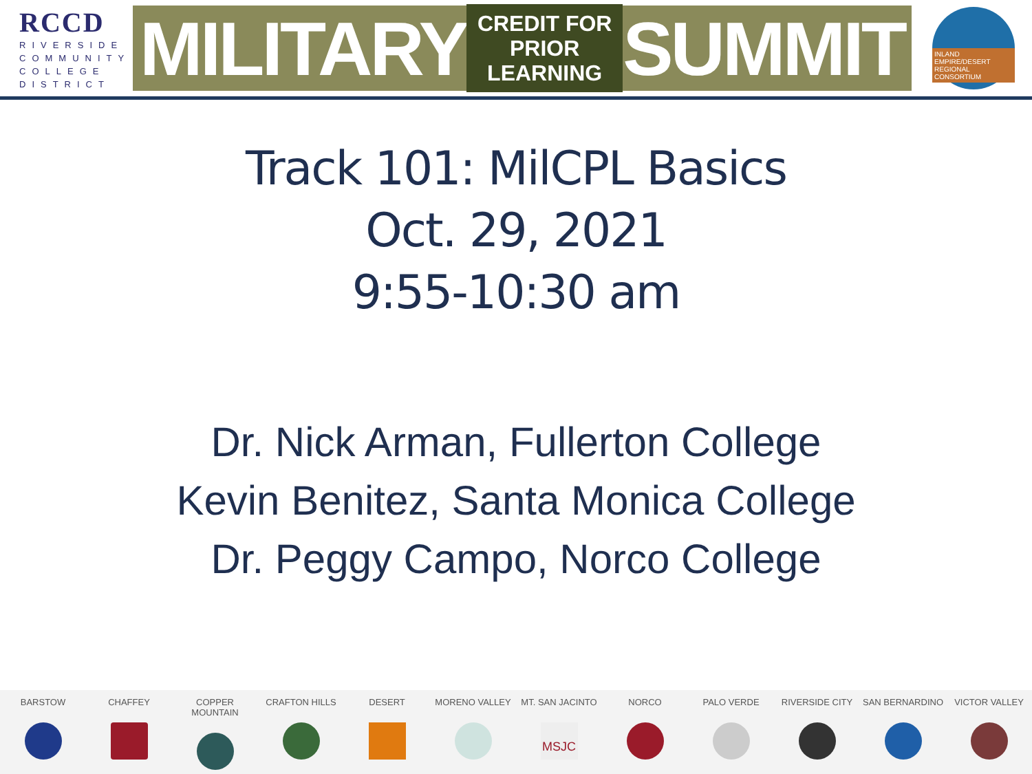RCCD
RIVERSIDE
COMMUNITY
COLLEGE
DISTRICT
MILITARY CREDIT FOR
PRIOR LEARNING SUMMIT
INLAND EMPIRE/DESERT REGIONAL CONSORTIUM
Track 101: MilCPL Basics
Oct. 29, 2021
9:55-10:30 am
Dr. Nick Arman, Fullerton College
Kevin Benitez, Santa Monica College
Dr. Peggy Campo, Norco College
BARSTOW CHAFFEY COPPER MOUNTAIN CRAFTON HILLS DESERT MORENO VALLEY MT. SAN JACINTO
MSJC
NORCO PALO VERDE RIVERSIDE CITY SAN BERNARDINO VICTOR VALLEY